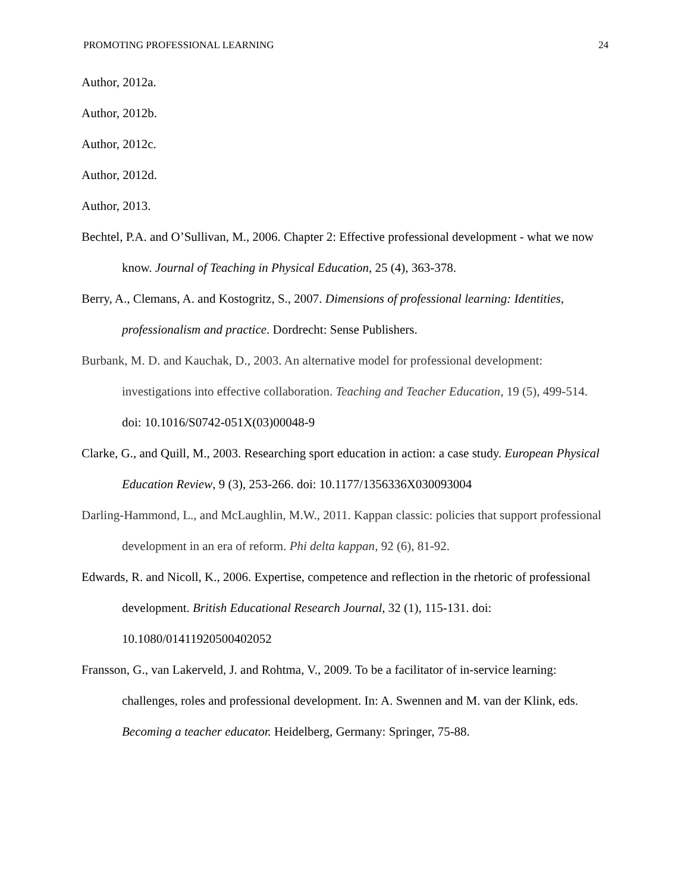PROMOTING PROFESSIONAL LEARNING 24
Author, 2012a.
Author, 2012b.
Author, 2012c.
Author, 2012d.
Author, 2013.
Bechtel, P.A. and O’Sullivan, M., 2006. Chapter 2: Effective professional development - what we now know. Journal of Teaching in Physical Education, 25 (4), 363-378.
Berry, A., Clemans, A. and Kostogritz, S., 2007. Dimensions of professional learning: Identities, professionalism and practice. Dordrecht: Sense Publishers.
Burbank, M. D. and Kauchak, D., 2003. An alternative model for professional development: investigations into effective collaboration. Teaching and Teacher Education, 19 (5), 499-514. doi: 10.1016/S0742-051X(03)00048-9
Clarke, G., and Quill, M., 2003. Researching sport education in action: a case study. European Physical Education Review, 9 (3), 253-266. doi: 10.1177/1356336X030093004
Darling-Hammond, L., and McLaughlin, M.W., 2011. Kappan classic: policies that support professional development in an era of reform. Phi delta kappan, 92 (6), 81-92.
Edwards, R. and Nicoll, K., 2006. Expertise, competence and reflection in the rhetoric of professional development. British Educational Research Journal, 32 (1), 115-131. doi: 10.1080/01411920500402052
Fransson, G., van Lakerveld, J. and Rohtma, V., 2009. To be a facilitator of in-service learning: challenges, roles and professional development. In: A. Swennen and M. van der Klink, eds. Becoming a teacher educator. Heidelberg, Germany: Springer, 75-88.